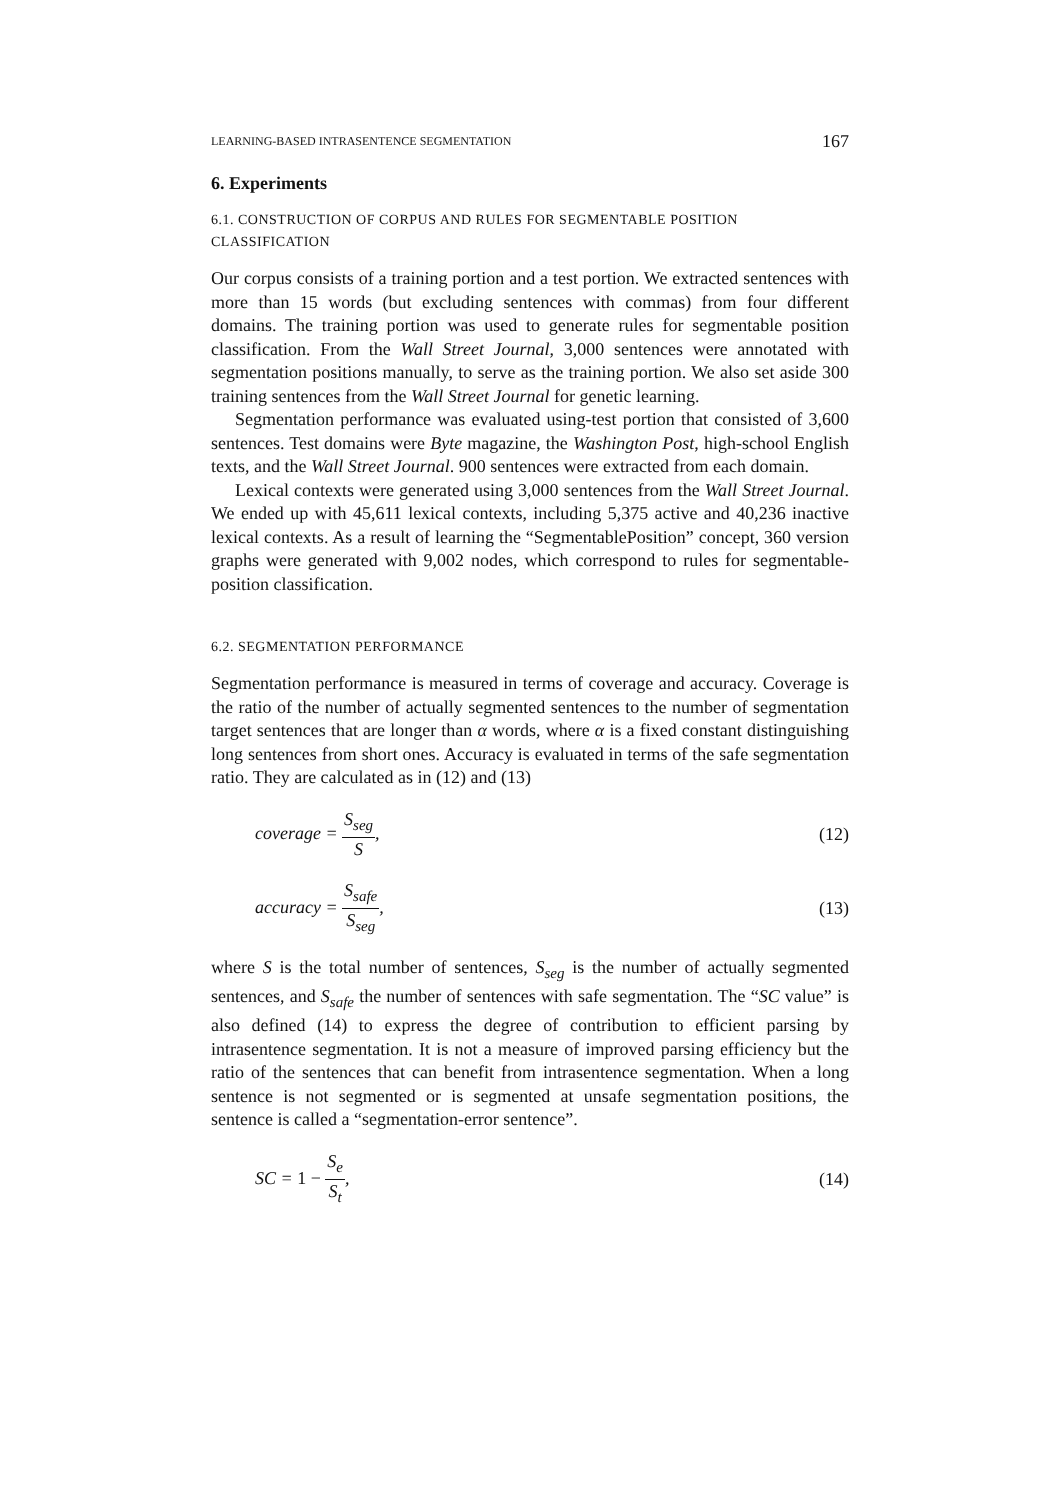LEARNING-BASED INTRASENTENCE SEGMENTATION 167
6. Experiments
6.1. CONSTRUCTION OF CORPUS AND RULES FOR SEGMENTABLE POSITION CLASSIFICATION
Our corpus consists of a training portion and a test portion. We extracted sentences with more than 15 words (but excluding sentences with commas) from four different domains. The training portion was used to generate rules for segmentable position classification. From the Wall Street Journal, 3,000 sentences were annotated with segmentation positions manually, to serve as the training portion. We also set aside 300 training sentences from the Wall Street Journal for genetic learning.
Segmentation performance was evaluated using-test portion that consisted of 3,600 sentences. Test domains were Byte magazine, the Washington Post, high-school English texts, and the Wall Street Journal. 900 sentences were extracted from each domain.
Lexical contexts were generated using 3,000 sentences from the Wall Street Journal. We ended up with 45,611 lexical contexts, including 5,375 active and 40,236 inactive lexical contexts. As a result of learning the “SegmentablePosition” concept, 360 version graphs were generated with 9,002 nodes, which correspond to rules for segmentable-position classification.
6.2. SEGMENTATION PERFORMANCE
Segmentation performance is measured in terms of coverage and accuracy. Coverage is the ratio of the number of actually segmented sentences to the number of segmentation target sentences that are longer than α words, where α is a fixed constant distinguishing long sentences from short ones. Accuracy is evaluated in terms of the safe segmentation ratio. They are calculated as in (12) and (13)
coverage = S<sub>seg</sub> S, (12)
accuracy = S<sub>safe</sub> S<sub>seg</sub>, (13)
where S is the total number of sentences, S<sub>seg</sub> is the number of actually segmented sentences, and S<sub>safe</sub> the number of sentences with safe segmentation. The “SC value” is also defined (14) to express the degree of contribution to efficient parsing by intrasentence segmentation. It is not a measure of improved parsing efficiency but the ratio of the sentences that can benefit from intrasentence segmentation. When a long sentence is not segmented or is segmented at unsafe segmentation positions, the sentence is called a “segmentation-error sentence”.
SC = 1 − S<sub>e</sub> S<sub>t</sub>, (14)